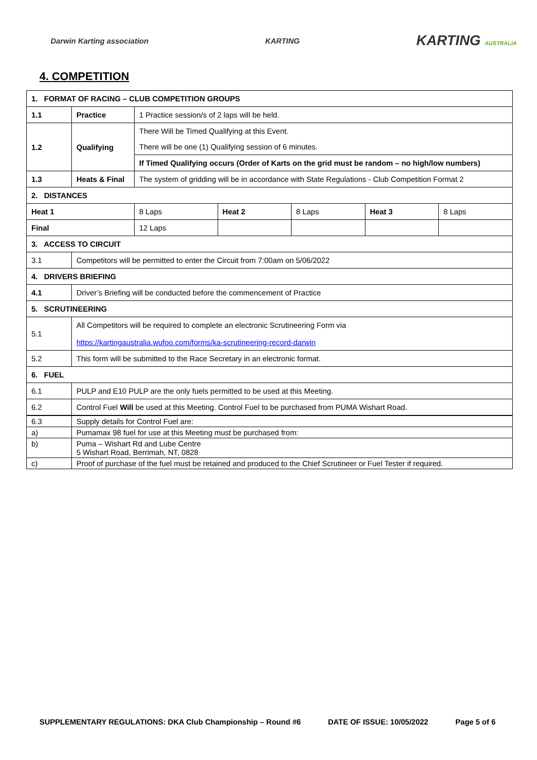Darwin Karting association KARTING KARTING AUSTRALIA
4. COMPETITION
| 1. FORMAT OF RACING – CLUB COMPETITION GROUPS | | | | | | |
| 1.1 | Practice | 1 Practice session/s of 2 laps will be held. | | | | |
| 1.2 | Qualifying | There Will be Timed Qualifying at this Event. | | | | |
| | | There will be one (1) Qualifying session of 6 minutes. | | | | |
| | | If Timed Qualifying occurs (Order of Karts on the grid must be random – no high/low numbers) | | | | |
| 1.3 | Heats & Final | The system of gridding will be in accordance with State Regulations - Club Competition Format 2 | | | | |
| 2. DISTANCES | | | | | | |
| Heat 1 | | 8 Laps | Heat 2 | 8 Laps | Heat 3 | 8 Laps |
| Final | | 12 Laps | | | | |
| 3. ACCESS TO CIRCUIT | | | | | | |
| 3.1 | Competitors will be permitted to enter the Circuit from 7:00am on 5/06/2022 | | | | | |
| 4. DRIVERS BRIEFING | | | | | | |
| 4.1 | Driver’s Briefing will be conducted before the commencement of Practice | | | | | |
| 5. SCRUTINEERING | | | | | | |
| 5.1 | All Competitors will be required to complete an electronic Scrutineering Form via https://kartingaustralia.wufoo.com/forms/ka-scrutineering-record-darwin | | | | | |
| 5.2 | This form will be submitted to the Race Secretary in an electronic format. | | | | | |
| 6. FUEL | | | | | | |
| 6.1 | PULP and E10 PULP are the only fuels permitted to be used at this Meeting. | | | | | |
| 6.2 | Control Fuel Will be used at this Meeting. Control Fuel to be purchased from PUMA Wishart Road. | | | | | |
| 6.3 | Supply details for Control Fuel are: |
| a) | Pumamax 98 fuel for use at this Meeting must be purchased from: |
| b) | Puma – Wishart Rd and Lube Centre 5 Wishart Road, Berrimah, NT, 0828 |
| c) | Proof of purchase of the fuel must be retained and produced to the Chief Scrutineer or Fuel Tester if required. |
SUPPLEMENTARY REGULATIONS: DKA Club Championship – Round #6 DATE OF ISSUE: 10/05/2022 Page 5 of 6